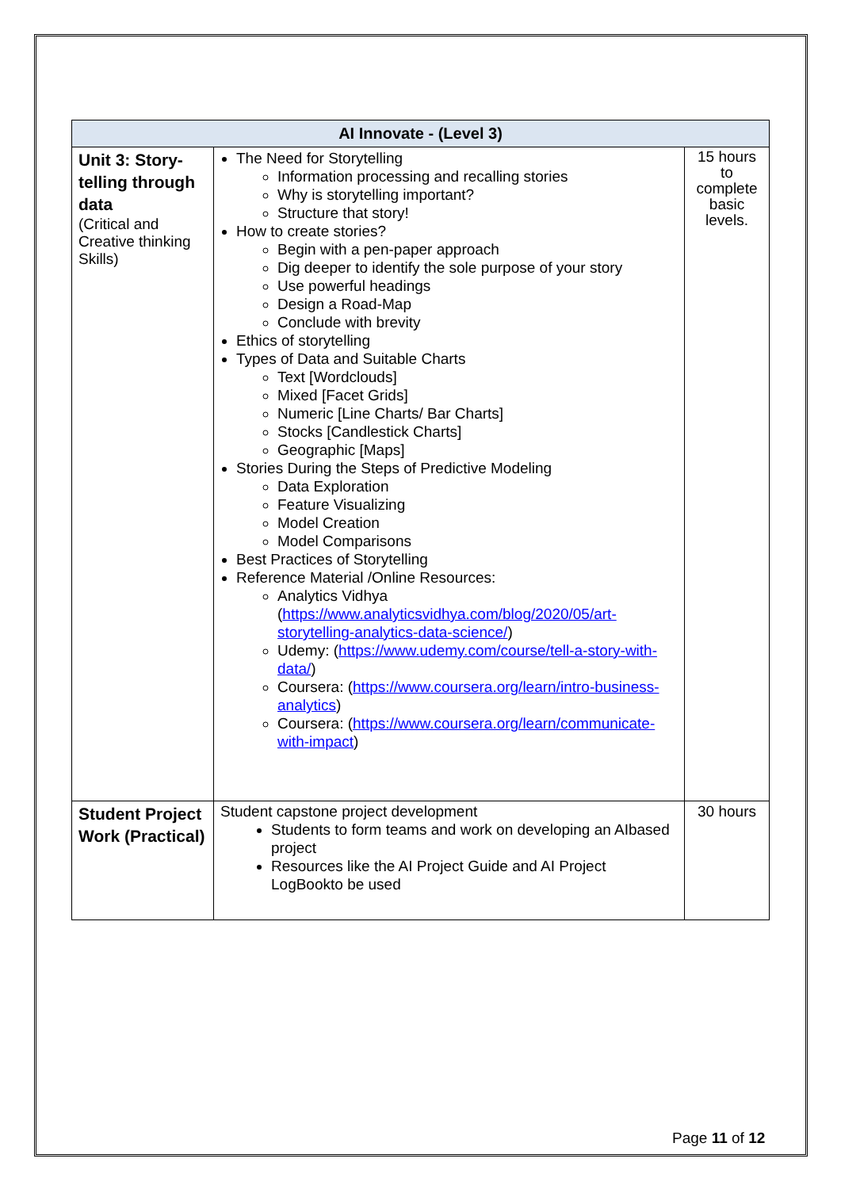| AI Innovate - (Level 3) | | |
| --- | --- | --- |
| Unit 3: Story-telling through data (Critical and Creative thinking Skills) | The Need for Storytelling Information processing and recalling stories Why is storytelling important? Structure that story! How to create stories? Begin with a pen-paper approach Dig deeper to identify the sole purpose of your story Use powerful headings Design a Road-Map Conclude with brevity Ethics of storytelling Types of Data and Suitable Charts Text [Wordclouds] Mixed [Facet Grids] Numeric [Line Charts/ Bar Charts] Stocks [Candlestick Charts] Geographic [Maps] Stories During the Steps of Predictive Modeling Data Exploration Feature Visualizing Model Creation Model Comparisons Best Practices of Storytelling Reference Material /Online Resources: Analytics Vidhya ( https://www.analyticsvidhya.com/blog/2020/05/art-storytelling-analytics-data-science/ ) Udemy: ( https://www.udemy.com/course/tell-a-story-with-data/ ) Coursera: ( https://www.coursera.org/learn/intro-business-analytics ) Coursera: ( https://www.coursera.org/learn/communicate-with-impact ) | 15 hours to complete basic levels. |
| Student Project Work (Practical) | Student capstone project development Students to form teams and work on developing an AIbased project Resources like the AI Project Guide and AI Project LogBookto be used | 30 hours |
Page 11 of 12